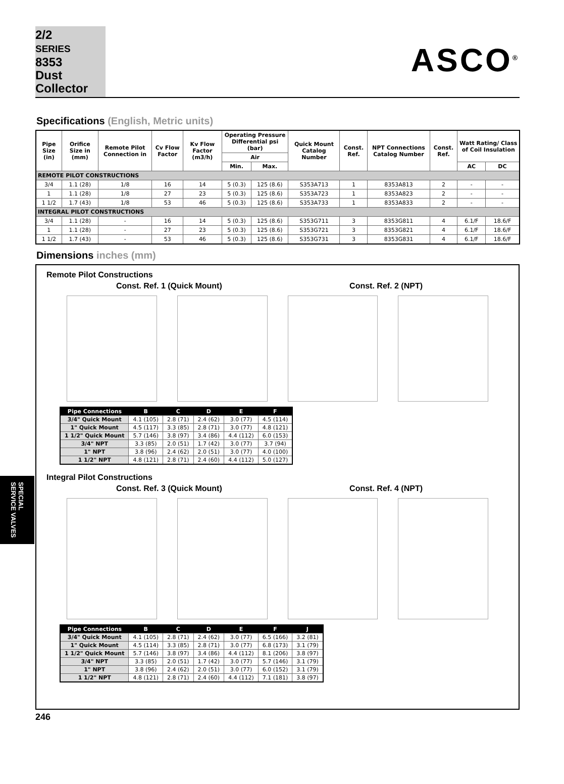2/2
SERIES
8353
Dust
Collector
ASCO<sup>®</sup>
Specifications (English, Metric units)
| Pipe Size (in) | Orifice Size in (mm) | Remote Pilot Connection in | Cv Flow Factor | Kv Flow Factor (m3/h) | Operating Pressure Differential psi (bar) | | Quick Mount Catalog Number | Const. Ref. | NPT Connections Catalog Number | Const. Ref. | Watt Rating/ Class of Coil Insulation | |
| --- | --- | --- | --- | --- | --- | --- | --- | --- | --- | --- | --- | --- |
| | | | | | Air | | | | | | | |
| | | | | | Min. | Max. | | | | | AC | DC |
| REMOTE PILOT CONSTRUCTIONS | | | | | | | | | | | | |
| 3/4 | 1.1 (28) | 1/8 | 16 | 14 | 5 (0.3) | 125 (8.6) | S353A713 | 1 | 8353A813 | 2 | - | - |
| 1 | 1.1 (28) | 1/8 | 27 | 23 | 5 (0.3) | 125 (8.6) | S353A723 | 1 | 8353A823 | 2 | - | - |
| 1 1/2 | 1.7 (43) | 1/8 | 53 | 46 | 5 (0.3) | 125 (8.6) | S353A733 | 1 | 8353A833 | 2 | - | - |
| INTEGRAL PILOT CONSTRUCTIONS | | | | | | | | | | | | |
| 3/4 | 1.1 (28) | - | 16 | 14 | 5 (0.3) | 125 (8.6) | S353G711 | 3 | 8353G811 | 4 | 6.1/F | 18.6/F |
| 1 | 1.1 (28) | - | 27 | 23 | 5 (0.3) | 125 (8.6) | S353G721 | 3 | 8353G821 | 4 | 6.1/F | 18.6/F |
| 1 1/2 | 1.7 (43) | - | 53 | 46 | 5 (0.3) | 125 (8.6) | S353G731 | 3 | 8353G831 | 4 | 6.1/F | 18.6/F |
Dimensions inches (mm)
Remote Pilot Constructions
Const. Ref. 1 (Quick Mount) Const. Ref. 2 (NPT)
| Pipe Connections | B | C | D | E | F |
| --- | --- | --- | --- | --- | --- |
| 3/4" Quick Mount | 4.1 (105) | 2.8 (71) | 2.4 (62) | 3.0 (77) | 4.5 (114) |
| 1" Quick Mount | 4.5 (117) | 3.3 (85) | 2.8 (71) | 3.0 (77) | 4.8 (121) |
| 1 1/2" Quick Mount | 5.7 (146) | 3.8 (97) | 3.4 (86) | 4.4 (112) | 6.0 (153) |
| 3/4" NPT | 3.3 (85) | 2.0 (51) | 1.7 (42) | 3.0 (77) | 3.7 (94) |
| 1" NPT | 3.8 (96) | 2.4 (62) | 2.0 (51) | 3.0 (77) | 4.0 (100) |
| 1 1/2" NPT | 4.8 (121) | 2.8 (71) | 2.4 (60) | 4.4 (112) | 5.0 (127) |
Integral Pilot Constructions
Const. Ref. 3 (Quick Mount) Const. Ref. 4 (NPT)
| Pipe Connections | B | C | D | E | F | J |
| --- | --- | --- | --- | --- | --- | --- |
| 3/4" Quick Mount | 4.1 (105) | 2.8 (71) | 2.4 (62) | 3.0 (77) | 6.5 (166) | 3.2 (81) |
| 1" Quick Mount | 4.5 (114) | 3.3 (85) | 2.8 (71) | 3.0 (77) | 6.8 (173) | 3.1 (79) |
| 1 1/2" Quick Mount | 5.7 (146) | 3.8 (97) | 3.4 (86) | 4.4 (112) | 8.1 (206) | 3.8 (97) |
| 3/4" NPT | 3.3 (85) | 2.0 (51) | 1.7 (42) | 3.0 (77) | 5.7 (146) | 3.1 (79) |
| 1" NPT | 3.8 (96) | 2.4 (62) | 2.0 (51) | 3.0 (77) | 6.0 (152) | 3.1 (79) |
| 1 1/2" NPT | 4.8 (121) | 2.8 (71) | 2.4 (60) | 4.4 (112) | 7.1 (181) | 3.8 (97) |
SPECIAL
SERVICE VALVES
246